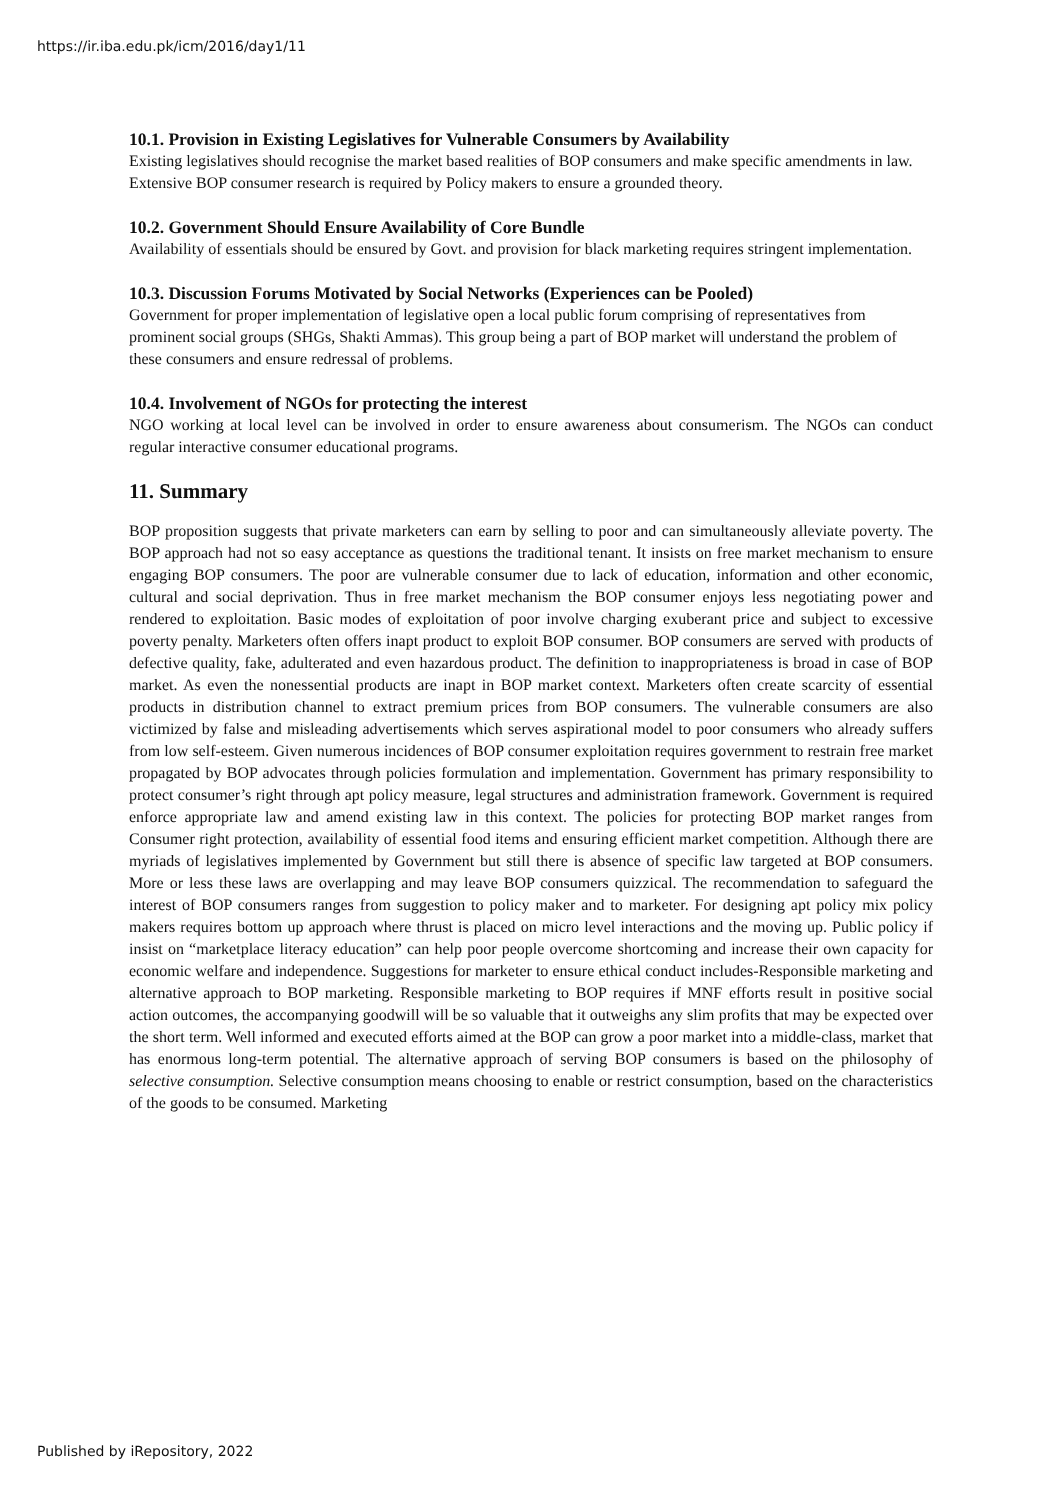https://ir.iba.edu.pk/icm/2016/day1/11
10.1. Provision in Existing Legislatives for Vulnerable Consumers by Availability
Existing legislatives should recognise the market based realities of BOP consumers and make specific amendments in law. Extensive BOP consumer research is required by Policy makers to ensure a grounded theory.
10.2. Government Should Ensure Availability of Core Bundle
Availability of essentials should be ensured by Govt. and provision for black marketing requires stringent implementation.
10.3. Discussion Forums Motivated by Social Networks (Experiences can be Pooled)
Government for proper implementation of legislative open a local public forum comprising of representatives from prominent social groups (SHGs, Shakti Ammas). This group being a part of BOP market will understand the problem of these consumers and ensure redressal of problems.
10.4. Involvement of NGOs for protecting the interest
NGO working at local level can be involved in order to ensure awareness about consumerism. The NGOs can conduct regular interactive consumer educational programs.
11. Summary
BOP proposition suggests that private marketers can earn by selling to poor and can simultaneously alleviate poverty. The BOP approach had not so easy acceptance as questions the traditional tenant. It insists on free market mechanism to ensure engaging BOP consumers. The poor are vulnerable consumer due to lack of education, information and other economic, cultural and social deprivation. Thus in free market mechanism the BOP consumer enjoys less negotiating power and rendered to exploitation. Basic modes of exploitation of poor involve charging exuberant price and subject to excessive poverty penalty. Marketers often offers inapt product to exploit BOP consumer. BOP consumers are served with products of defective quality, fake, adulterated and even hazardous product. The definition to inappropriateness is broad in case of BOP market. As even the nonessential products are inapt in BOP market context. Marketers often create scarcity of essential products in distribution channel to extract premium prices from BOP consumers. The vulnerable consumers are also victimized by false and misleading advertisements which serves aspirational model to poor consumers who already suffers from low self-esteem. Given numerous incidences of BOP consumer exploitation requires government to restrain free market propagated by BOP advocates through policies formulation and implementation. Government has primary responsibility to protect consumer’s right through apt policy measure, legal structures and administration framework. Government is required enforce appropriate law and amend existing law in this context. The policies for protecting BOP market ranges from Consumer right protection, availability of essential food items and ensuring efficient market competition. Although there are myriads of legislatives implemented by Government but still there is absence of specific law targeted at BOP consumers. More or less these laws are overlapping and may leave BOP consumers quizzical. The recommendation to safeguard the interest of BOP consumers ranges from suggestion to policy maker and to marketer. For designing apt policy mix policy makers requires bottom up approach where thrust is placed on micro level interactions and the moving up. Public policy if insist on “marketplace literacy education” can help poor people overcome shortcoming and increase their own capacity for economic welfare and independence. Suggestions for marketer to ensure ethical conduct includes-Responsible marketing and alternative approach to BOP marketing. Responsible marketing to BOP requires if MNF efforts result in positive social action outcomes, the accompanying goodwill will be so valuable that it outweighs any slim profits that may be expected over the short term. Well informed and executed efforts aimed at the BOP can grow a poor market into a middle-class, market that has enormous long-term potential. The alternative approach of serving BOP consumers is based on the philosophy of selective consumption. Selective consumption means choosing to enable or restrict consumption, based on the characteristics of the goods to be consumed. Marketing
Published by iRepository, 2022